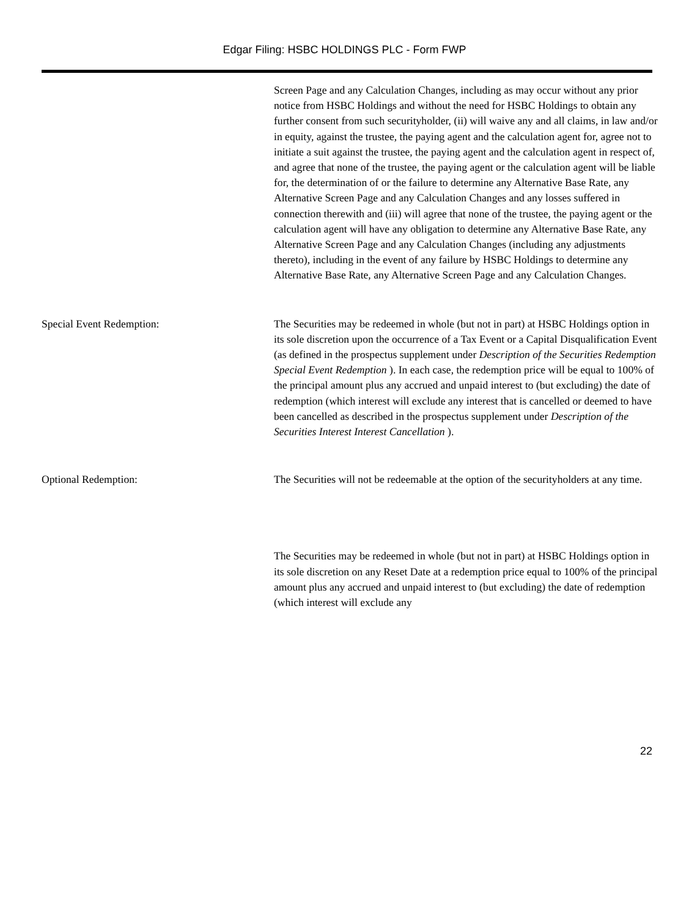Edgar Filing: HSBC HOLDINGS PLC - Form FWP
Screen Page and any Calculation Changes, including as may occur without any prior notice from HSBC Holdings and without the need for HSBC Holdings to obtain any further consent from such securityholder, (ii) will waive any and all claims, in law and/or in equity, against the trustee, the paying agent and the calculation agent for, agree not to initiate a suit against the trustee, the paying agent and the calculation agent in respect of, and agree that none of the trustee, the paying agent or the calculation agent will be liable for, the determination of or the failure to determine any Alternative Base Rate, any Alternative Screen Page and any Calculation Changes and any losses suffered in connection therewith and (iii) will agree that none of the trustee, the paying agent or the calculation agent will have any obligation to determine any Alternative Base Rate, any Alternative Screen Page and any Calculation Changes (including any adjustments thereto), including in the event of any failure by HSBC Holdings to determine any Alternative Base Rate, any Alternative Screen Page and any Calculation Changes.
Special Event Redemption: The Securities may be redeemed in whole (but not in part) at HSBC Holdings option in its sole discretion upon the occurrence of a Tax Event or a Capital Disqualification Event (as defined in the prospectus supplement under Description of the Securities Redemption Special Event Redemption ). In each case, the redemption price will be equal to 100% of the principal amount plus any accrued and unpaid interest to (but excluding) the date of redemption (which interest will exclude any interest that is cancelled or deemed to have been cancelled as described in the prospectus supplement under Description of the Securities Interest Interest Cancellation ).
Optional Redemption: The Securities will not be redeemable at the option of the securityholders at any time.
The Securities may be redeemed in whole (but not in part) at HSBC Holdings option in its sole discretion on any Reset Date at a redemption price equal to 100% of the principal amount plus any accrued and unpaid interest to (but excluding) the date of redemption (which interest will exclude any
22